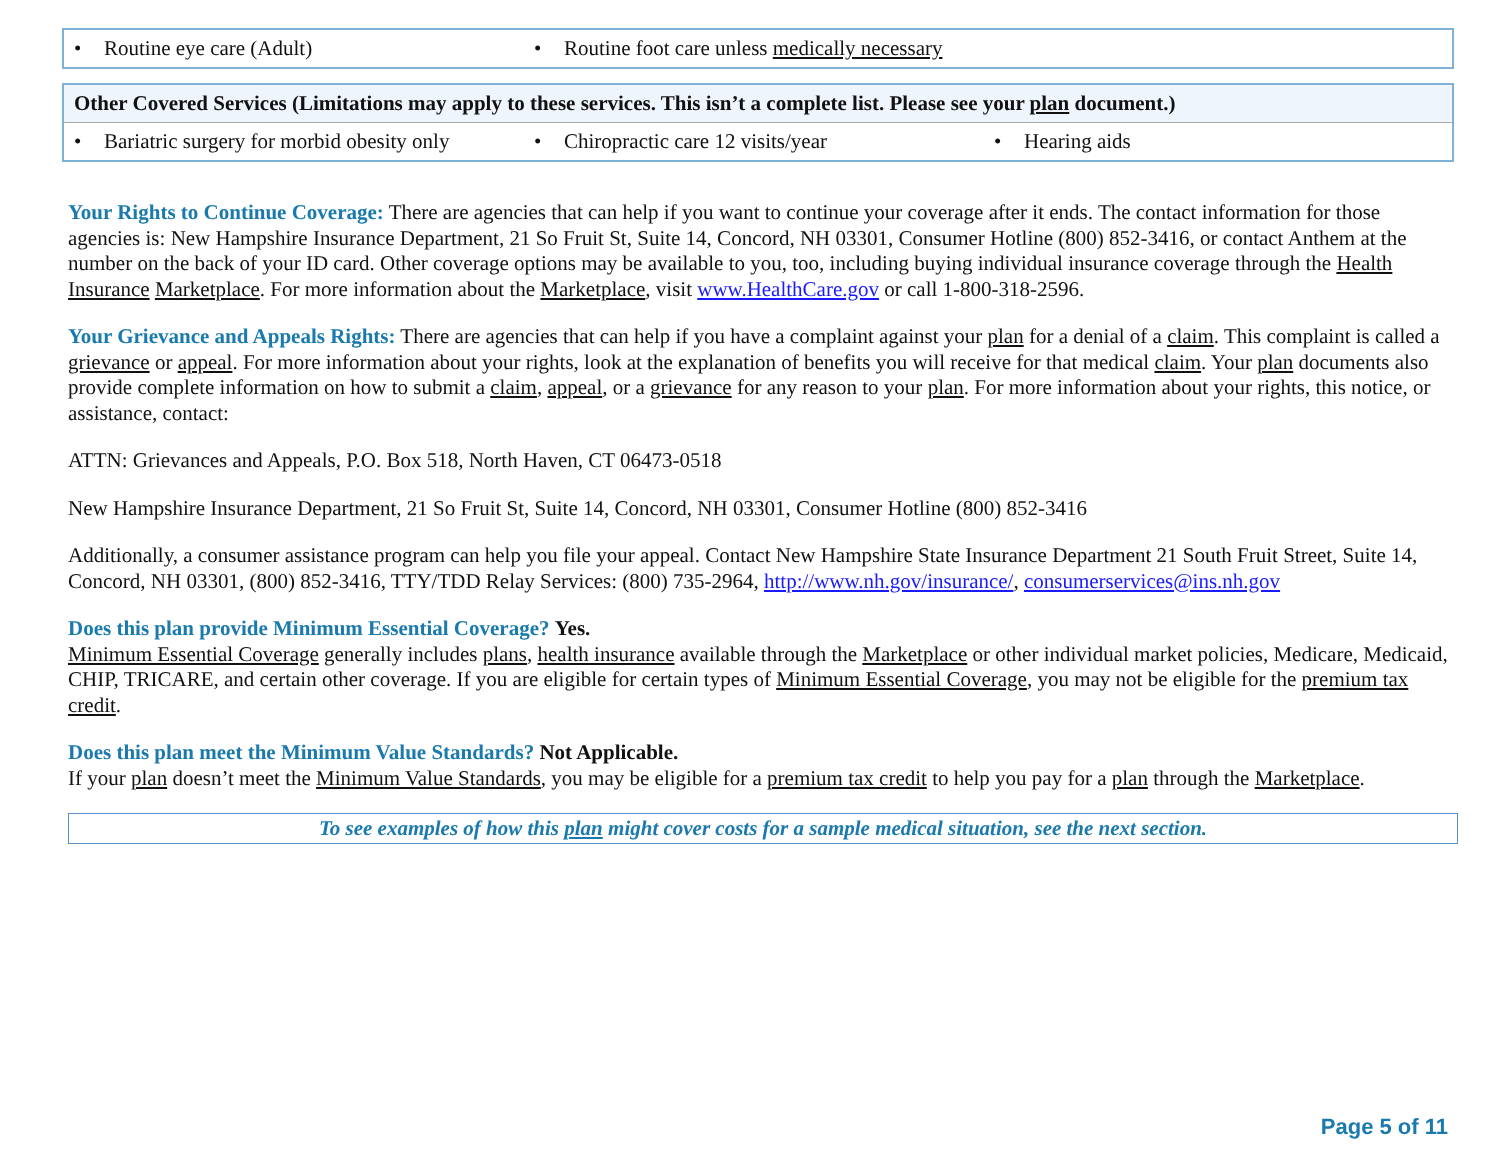| • Routine eye care (Adult) | • Routine foot care unless medically necessary | |
| Other Covered Services (Limitations may apply to these services. This isn’t a complete list. Please see your plan document.) | | |
| --- | --- | --- |
| • Bariatric surgery for morbid obesity only | • Chiropractic care 12 visits/year | • Hearing aids |
Your Rights to Continue Coverage: There are agencies that can help if you want to continue your coverage after it ends. The contact information for those agencies is: New Hampshire Insurance Department, 21 So Fruit St, Suite 14, Concord, NH 03301, Consumer Hotline (800) 852-3416, or contact Anthem at the number on the back of your ID card. Other coverage options may be available to you, too, including buying individual insurance coverage through the Health Insurance Marketplace. For more information about the Marketplace, visit www.HealthCare.gov or call 1-800-318-2596.
Your Grievance and Appeals Rights: There are agencies that can help if you have a complaint against your plan for a denial of a claim. This complaint is called a grievance or appeal. For more information about your rights, look at the explanation of benefits you will receive for that medical claim. Your plan documents also provide complete information on how to submit a claim, appeal, or a grievance for any reason to your plan. For more information about your rights, this notice, or assistance, contact:
ATTN: Grievances and Appeals, P.O. Box 518, North Haven, CT 06473-0518
New Hampshire Insurance Department, 21 So Fruit St, Suite 14, Concord, NH 03301, Consumer Hotline (800) 852-3416
Additionally, a consumer assistance program can help you file your appeal. Contact New Hampshire State Insurance Department 21 South Fruit Street, Suite 14, Concord, NH 03301, (800) 852-3416, TTY/TDD Relay Services: (800) 735-2964, http://www.nh.gov/insurance/, consumerservices@ins.nh.gov
Does this plan provide Minimum Essential Coverage? Yes.
Minimum Essential Coverage generally includes plans, health insurance available through the Marketplace or other individual market policies, Medicare, Medicaid, CHIP, TRICARE, and certain other coverage. If you are eligible for certain types of Minimum Essential Coverage, you may not be eligible for the premium tax credit.
Does this plan meet the Minimum Value Standards? Not Applicable.
If your plan doesn’t meet the Minimum Value Standards, you may be eligible for a premium tax credit to help you pay for a plan through the Marketplace.
To see examples of how this plan might cover costs for a sample medical situation, see the next section.
Page 5 of 11